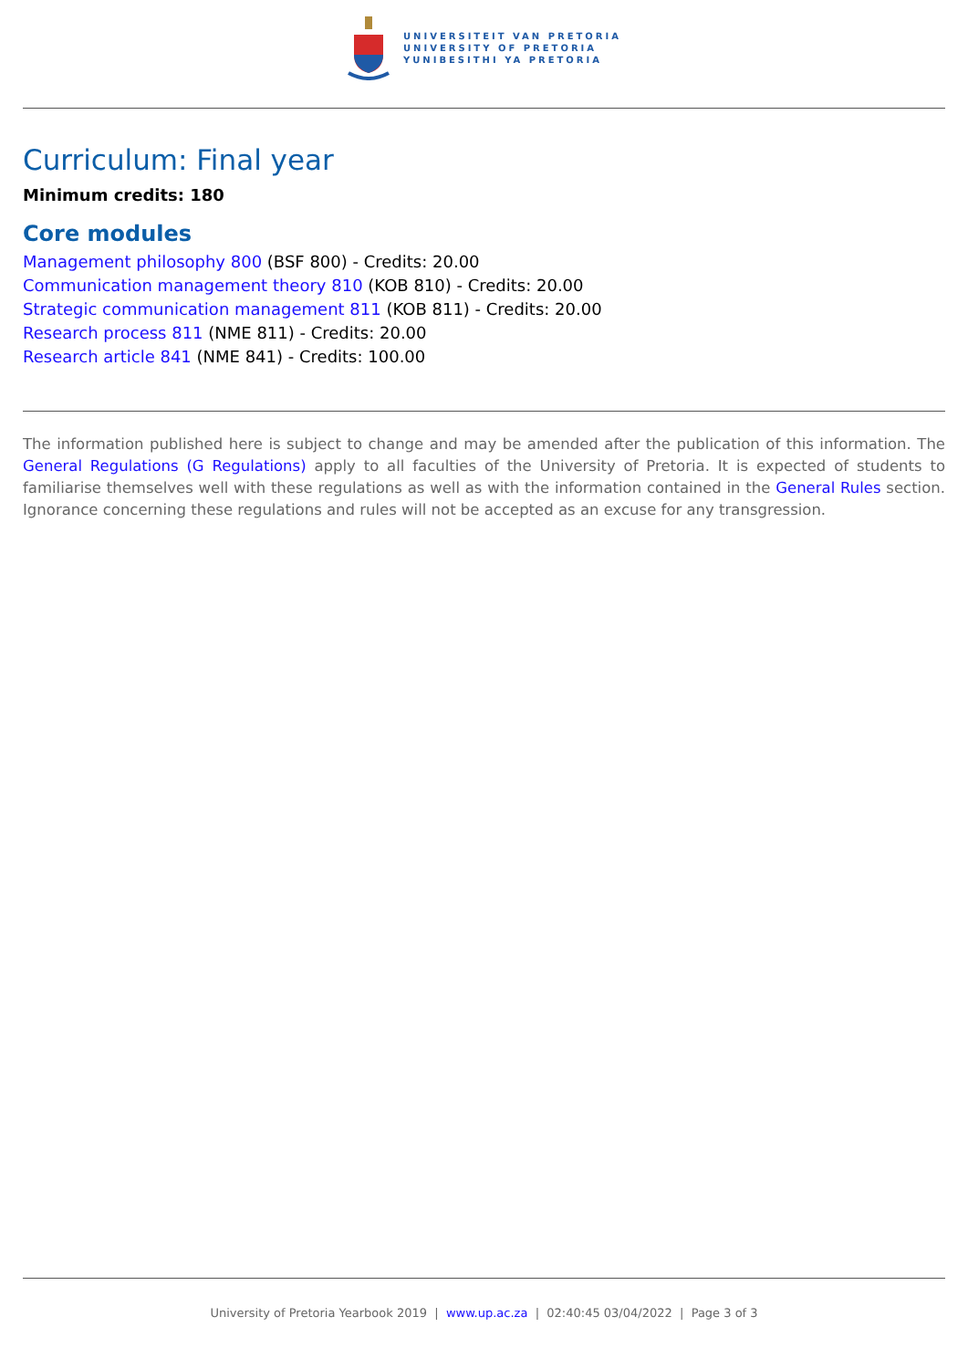UNIVERSITEIT VAN PRETORIA
UNIVERSITY OF PRETORIA
YUNIBESITHI YA PRETORIA
Curriculum: Final year
Minimum credits: 180
Core modules
Management philosophy 800 (BSF 800) - Credits: 20.00
Communication management theory 810 (KOB 810) - Credits: 20.00
Strategic communication management 811 (KOB 811) - Credits: 20.00
Research process 811 (NME 811) - Credits: 20.00
Research article 841 (NME 841) - Credits: 100.00
The information published here is subject to change and may be amended after the publication of this information. The General Regulations (G Regulations) apply to all faculties of the University of Pretoria. It is expected of students to familiarise themselves well with these regulations as well as with the information contained in the General Rules section. Ignorance concerning these regulations and rules will not be accepted as an excuse for any transgression.
University of Pretoria Yearbook 2019 | www.up.ac.za | 02:40:45 03/04/2022 | Page 3 of 3